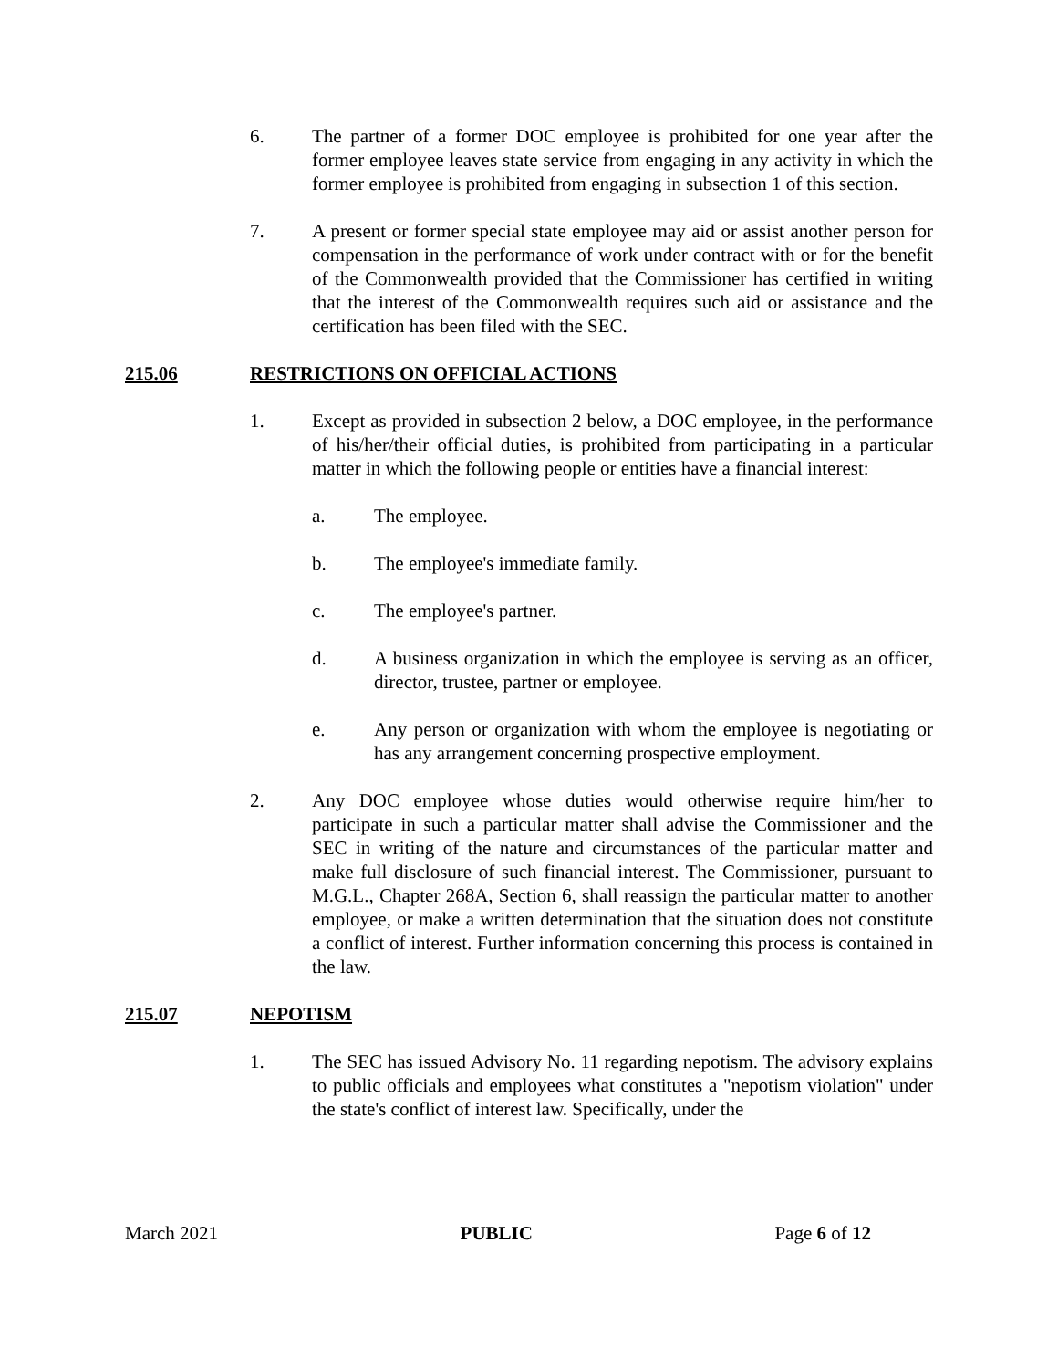6. The partner of a former DOC employee is prohibited for one year after the former employee leaves state service from engaging in any activity in which the former employee is prohibited from engaging in subsection 1 of this section.
7. A present or former special state employee may aid or assist another person for compensation in the performance of work under contract with or for the benefit of the Commonwealth provided that the Commissioner has certified in writing that the interest of the Commonwealth requires such aid or assistance and the certification has been filed with the SEC.
215.06 RESTRICTIONS ON OFFICIAL ACTIONS
1. Except as provided in subsection 2 below, a DOC employee, in the performance of his/her/their official duties, is prohibited from participating in a particular matter in which the following people or entities have a financial interest:
a. The employee.
b. The employee's immediate family.
c. The employee's partner.
d. A business organization in which the employee is serving as an officer, director, trustee, partner or employee.
e. Any person or organization with whom the employee is negotiating or has any arrangement concerning prospective employment.
2. Any DOC employee whose duties would otherwise require him/her to participate in such a particular matter shall advise the Commissioner and the SEC in writing of the nature and circumstances of the particular matter and make full disclosure of such financial interest. The Commissioner, pursuant to M.G.L., Chapter 268A, Section 6, shall reassign the particular matter to another employee, or make a written determination that the situation does not constitute a conflict of interest. Further information concerning this process is contained in the law.
215.07 NEPOTISM
1. The SEC has issued Advisory No. 11 regarding nepotism. The advisory explains to public officials and employees what constitutes a "nepotism violation" under the state's conflict of interest law. Specifically, under the
March 2021 PUBLIC Page 6 of 12